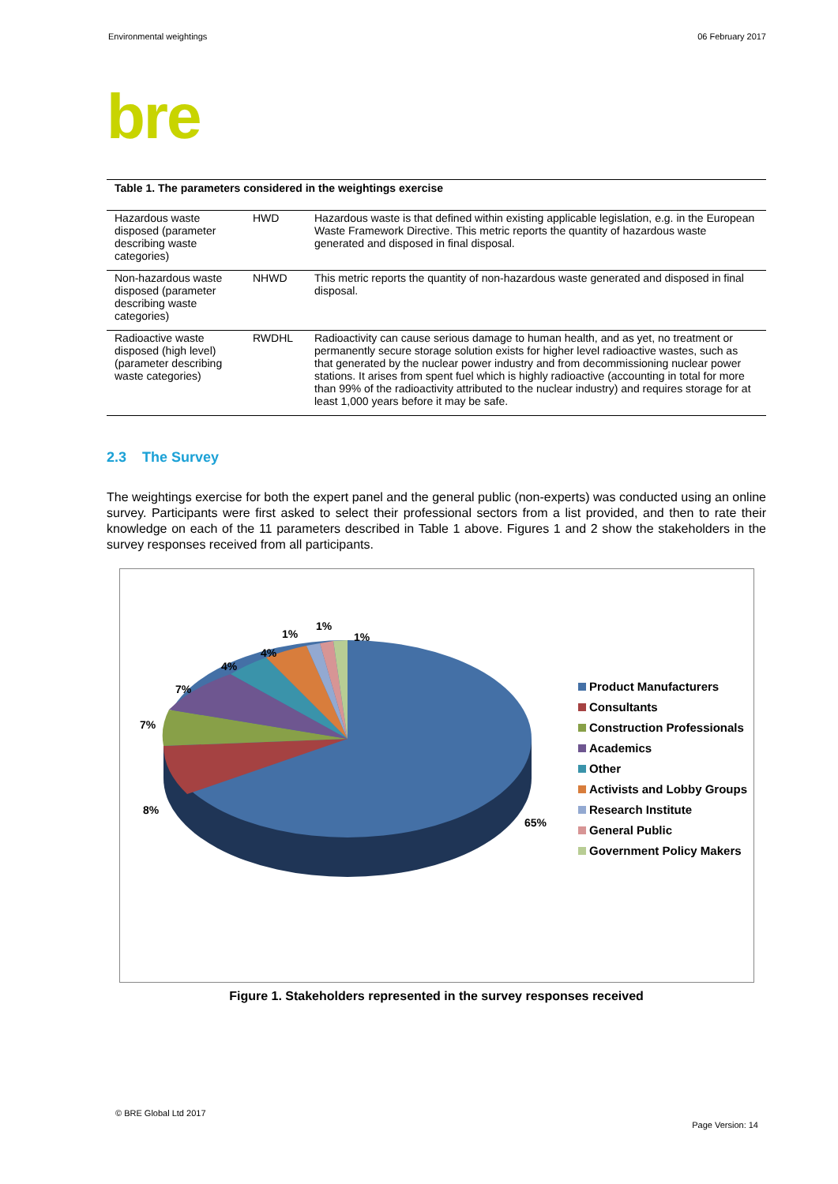Environmental weightings 06 February 2017
bre
Table 1. The parameters considered in the weightings exercise
| Hazardous waste disposed (parameter describing waste categories) | HWD | Hazardous waste is that defined within existing applicable legislation, e.g. in the European Waste Framework Directive. This metric reports the quantity of hazardous waste generated and disposed in final disposal. |
| Non-hazardous waste disposed (parameter describing waste categories) | NHWD | This metric reports the quantity of non-hazardous waste generated and disposed in final disposal. |
| Radioactive waste disposed (high level) (parameter describing waste categories) | RWDHL | Radioactivity can cause serious damage to human health, and as yet, no treatment or permanently secure storage solution exists for higher level radioactive wastes, such as that generated by the nuclear power industry and from decommissioning nuclear power stations. It arises from spent fuel which is highly radioactive (accounting in total for more than 99% of the radioactivity attributed to the nuclear industry) and requires storage for at least 1,000 years before it may be safe. |
2.3 The Survey
The weightings exercise for both the expert panel and the general public (non-experts) was conducted using an online survey. Participants were first asked to select their professional sectors from a list provided, and then to rate their knowledge on each of the 11 parameters described in Table 1 above. Figures 1 and 2 show the stakeholders in the survey responses received from all participants.
1%
1%
1%
4%
4%
7%
7%
8%
65%
Product Manufacturers
Consultants
Construction Professionals
Academics
Other
Activists and Lobby Groups
Research Institute
General Public
Government Policy Makers
Figure 1. Stakeholders represented in the survey responses received
© BRE Global Ltd 2017
Page Version: 14